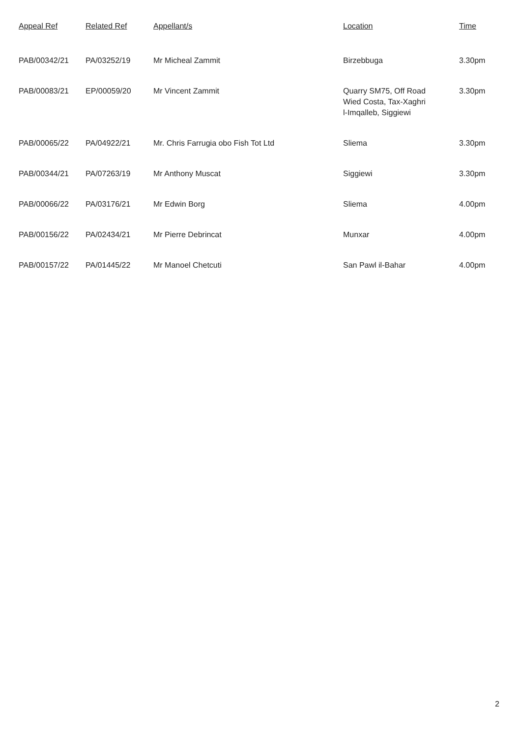| Appeal Ref | Related Ref | Appellant/s | Location | Time |
| --- | --- | --- | --- | --- |
| PAB/00342/21 | PA/03252/19 | Mr Micheal Zammit | Birzebbuga | 3.30pm |
| PAB/00083/21 | EP/00059/20 | Mr Vincent Zammit | Quarry SM75, Off Road Wied Costa, Tax-Xaghri l-Imqalleb, Siggiewi | 3.30pm |
| PAB/00065/22 | PA/04922/21 | Mr. Chris Farrugia obo Fish Tot Ltd | Sliema | 3.30pm |
| PAB/00344/21 | PA/07263/19 | Mr Anthony Muscat | Siggiewi | 3.30pm |
| PAB/00066/22 | PA/03176/21 | Mr Edwin Borg | Sliema | 4.00pm |
| PAB/00156/22 | PA/02434/21 | Mr Pierre Debrincat | Munxar | 4.00pm |
| PAB/00157/22 | PA/01445/22 | Mr Manoel Chetcuti | San Pawl il-Bahar | 4.00pm |
2